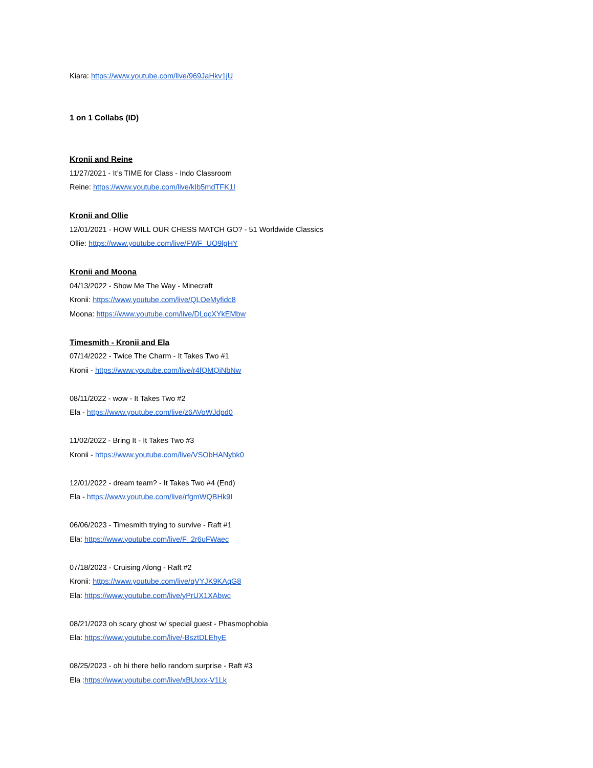Kiara: https://www.youtube.com/live/969JaHkv1jU
1 on 1 Collabs (ID)
Kronii and Reine
11/27/2021 - It’s TIME for Class - Indo Classroom
Reine: https://www.youtube.com/live/kIb5mdTFK1I
Kronii and Ollie
12/01/2021 - HOW WILL OUR CHESS MATCH GO? - 51 Worldwide Classics
Ollie: https://www.youtube.com/live/FWF_UO9lgHY
Kronii and Moona
04/13/2022 - Show Me The Way - Minecraft
Kronii: https://www.youtube.com/live/QLOeMyfidc8
Moona: https://www.youtube.com/live/DLqcXYkEMbw
Timesmith - Kronii and Ela
07/14/2022 - Twice The Charm - It Takes Two #1
Kronii - https://www.youtube.com/live/r4fQMQiNbNw
08/11/2022 - wow - It Takes Two #2
Ela - https://www.youtube.com/live/z6AVoWJdpd0
11/02/2022 - Bring It - It Takes Two #3
Kronii - https://www.youtube.com/live/VSObHANybk0
12/01/2022 - dream team? - It Takes Two #4 (End)
Ela - https://www.youtube.com/live/rfgmWQBHk9I
06/06/2023 - Timesmith trying to survive - Raft #1
Ela: https://www.youtube.com/live/F_2r6uFWaec
07/18/2023 - Cruising Along - Raft #2
Kronii: https://www.youtube.com/live/qVYJK9KAqG8
Ela: https://www.youtube.com/live/yPrUX1XAbwc
08/21/2023 oh scary ghost w/ special guest - Phasmophobia
Ela: https://www.youtube.com/live/-BsztDLEhyE
08/25/2023 - oh hi there hello random surprise - Raft #3
Ela :https://www.youtube.com/live/xBUxxx-V1Lk